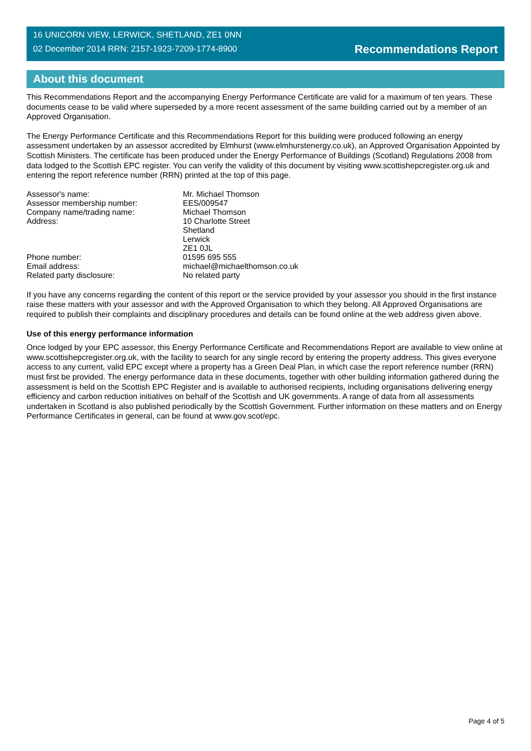16 UNICORN VIEW, LERWICK, SHETLAND, ZE1 0NN
02 December 2014 RRN: 2157-1923-7209-1774-8900
Recommendations Report
About this document
This Recommendations Report and the accompanying Energy Performance Certificate are valid for a maximum of ten years. These documents cease to be valid where superseded by a more recent assessment of the same building carried out by a member of an Approved Organisation.
The Energy Performance Certificate and this Recommendations Report for this building were produced following an energy assessment undertaken by an assessor accredited by Elmhurst (www.elmhurstenergy.co.uk), an Approved Organisation Appointed by Scottish Ministers. The certificate has been produced under the Energy Performance of Buildings (Scotland) Regulations 2008 from data lodged to the Scottish EPC register. You can verify the validity of this document by visiting www.scottishepcregister.org.uk and entering the report reference number (RRN) printed at the top of this page.
| Assessor's name: | Mr. Michael Thomson |
| Assessor membership number: | EES/009547 |
| Company name/trading name: | Michael Thomson |
| Address: | 10 Charlotte Street Shetland Lerwick ZE1 0JL |
| Phone number: | 01595 695 555 |
| Email address: | michael@michaelthomson.co.uk |
| Related party disclosure: | No related party |
If you have any concerns regarding the content of this report or the service provided by your assessor you should in the first instance raise these matters with your assessor and with the Approved Organisation to which they belong. All Approved Organisations are required to publish their complaints and disciplinary procedures and details can be found online at the web address given above.
Use of this energy performance information
Once lodged by your EPC assessor, this Energy Performance Certificate and Recommendations Report are available to view online at www.scottishepcregister.org.uk, with the facility to search for any single record by entering the property address. This gives everyone access to any current, valid EPC except where a property has a Green Deal Plan, in which case the report reference number (RRN) must first be provided. The energy performance data in these documents, together with other building information gathered during the assessment is held on the Scottish EPC Register and is available to authorised recipients, including organisations delivering energy efficiency and carbon reduction initiatives on behalf of the Scottish and UK governments. A range of data from all assessments undertaken in Scotland is also published periodically by the Scottish Government. Further information on these matters and on Energy Performance Certificates in general, can be found at www.gov.scot/epc.
Page 4 of 5